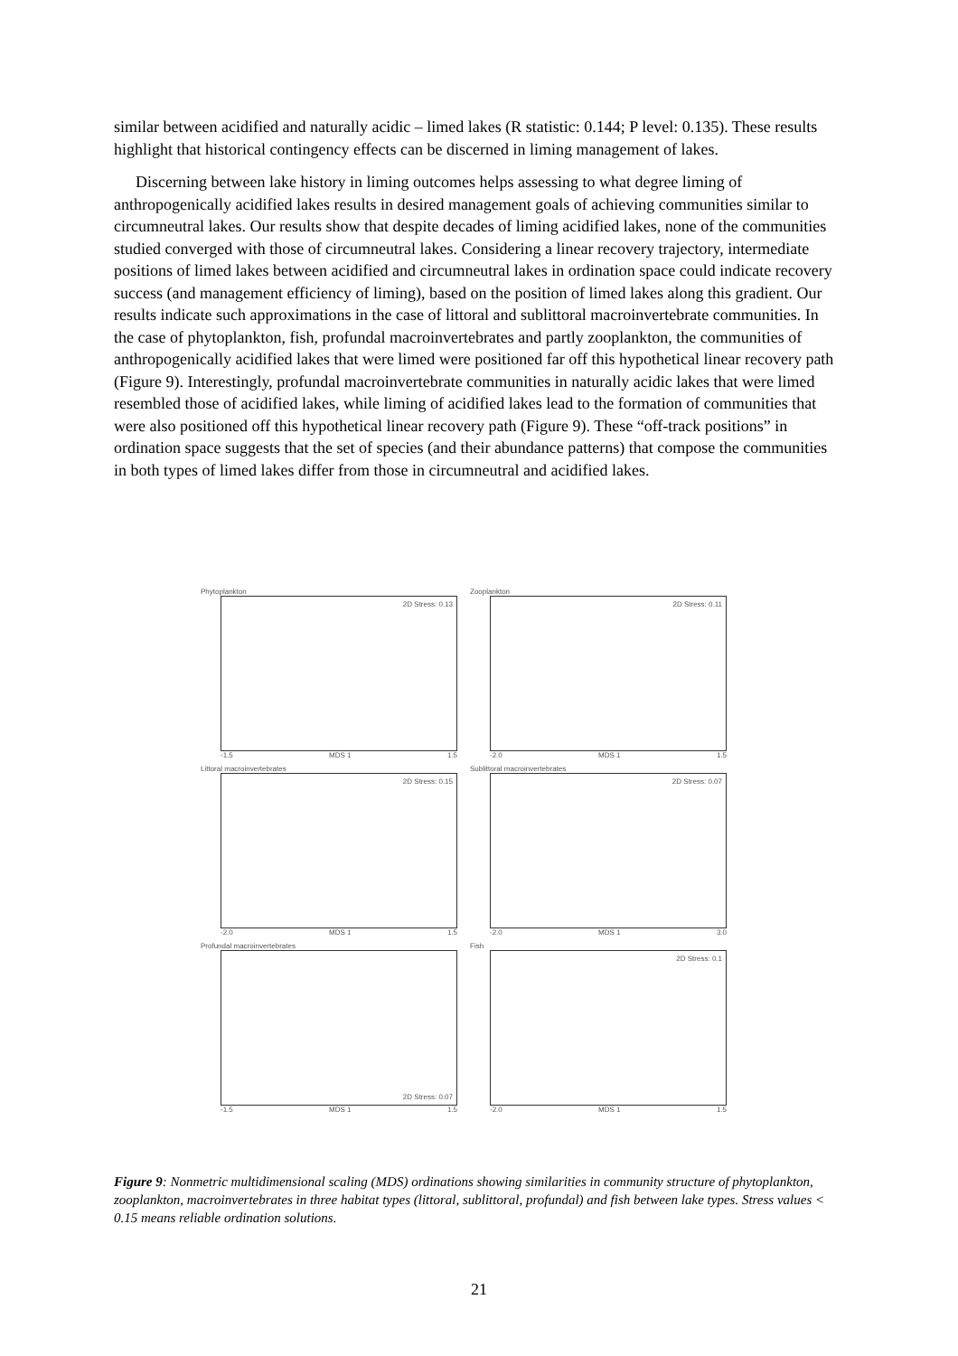similar between acidified and naturally acidic – limed lakes (R statistic: 0.144; P level: 0.135). These results highlight that historical contingency effects can be discerned in liming management of lakes.
Discerning between lake history in liming outcomes helps assessing to what degree liming of anthropogenically acidified lakes results in desired management goals of achieving communities similar to circumneutral lakes. Our results show that despite decades of liming acidified lakes, none of the communities studied converged with those of circumneutral lakes. Considering a linear recovery trajectory, intermediate positions of limed lakes between acidified and circumneutral lakes in ordination space could indicate recovery success (and management efficiency of liming), based on the position of limed lakes along this gradient. Our results indicate such approximations in the case of littoral and sublittoral macroinvertebrate communities. In the case of phytoplankton, fish, profundal macroinvertebrates and partly zooplankton, the communities of anthropogenically acidified lakes that were limed were positioned far off this hypothetical linear recovery path (Figure 9). Interestingly, profundal macroinvertebrate communities in naturally acidic lakes that were limed resembled those of acidified lakes, while liming of acidified lakes lead to the formation of communities that were also positioned off this hypothetical linear recovery path (Figure 9). These “off-track positions” in ordination space suggests that the set of species (and their abundance patterns) that compose the communities in both types of limed lakes differ from those in circumneutral and acidified lakes.
Phytoplankton
2D Stress: 0.13
-1.5 MDS 1 1.5
Zooplankton
2D Stress: 0.11
-2.0 MDS 1 1.5
Littoral macroinvertebrates
2D Stress: 0.15
-2.0 MDS 1 1.5
Sublittoral macroinvertebrates
2D Stress: 0.07
-2.0 MDS 1 3.0
Profundal macroinvertebrates
2D Stress: 0.07
-1.5 MDS 1 1.5
Fish
2D Stress: 0.1
-2.0 MDS 1 1.5
Figure 9: Nonmetric multidimensional scaling (MDS) ordinations showing similarities in community structure of phytoplankton, zooplankton, macroinvertebrates in three habitat types (littoral, sublittoral, profundal) and fish between lake types. Stress values < 0.15 means reliable ordination solutions.
21